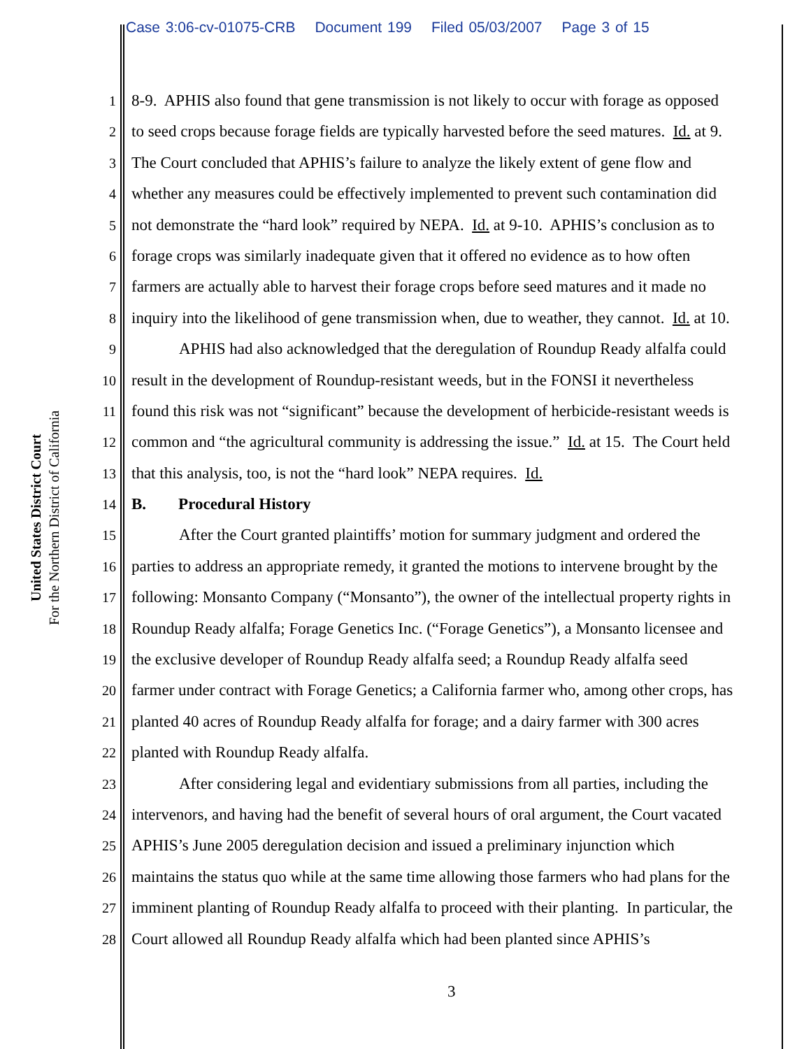Case 3:06-cv-01075-CRB Document 199 Filed 05/03/2007 Page 3 of 15
United States District Court
For the Northern District of California
1
8-9. APHIS also found that gene transmission is not likely to occur with forage as opposed
2
to seed crops because forage fields are typically harvested before the seed matures. Id. at 9.
3
The Court concluded that APHIS’s failure to analyze the likely extent of gene flow and
4
whether any measures could be effectively implemented to prevent such contamination did
5
not demonstrate the “hard look” required by NEPA. Id. at 9-10. APHIS’s conclusion as to
6
forage crops was similarly inadequate given that it offered no evidence as to how often
7
farmers are actually able to harvest their forage crops before seed matures and it made no
8
inquiry into the likelihood of gene transmission when, due to weather, they cannot. Id. at 10.
9
APHIS had also acknowledged that the deregulation of Roundup Ready alfalfa could
10
result in the development of Roundup-resistant weeds, but in the FONSI it nevertheless
11
found this risk was not “significant” because the development of herbicide-resistant weeds is
12
common and “the agricultural community is addressing the issue.” Id. at 15. The Court held
13
that this analysis, too, is not the “hard look” NEPA requires. Id.
14
B. Procedural History
15
After the Court granted plaintiffs’ motion for summary judgment and ordered the
16
parties to address an appropriate remedy, it granted the motions to intervene brought by the
17
following: Monsanto Company (“Monsanto”), the owner of the intellectual property rights in
18
Roundup Ready alfalfa; Forage Genetics Inc. (“Forage Genetics”), a Monsanto licensee and
19
the exclusive developer of Roundup Ready alfalfa seed; a Roundup Ready alfalfa seed
20
farmer under contract with Forage Genetics; a California farmer who, among other crops, has
21
planted 40 acres of Roundup Ready alfalfa for forage; and a dairy farmer with 300 acres
22
planted with Roundup Ready alfalfa.
23
After considering legal and evidentiary submissions from all parties, including the
24
intervenors, and having had the benefit of several hours of oral argument, the Court vacated
25
APHIS’s June 2005 deregulation decision and issued a preliminary injunction which
26
maintains the status quo while at the same time allowing those farmers who had plans for the
27
imminent planting of Roundup Ready alfalfa to proceed with their planting. In particular, the
28
Court allowed all Roundup Ready alfalfa which had been planted since APHIS’s
3